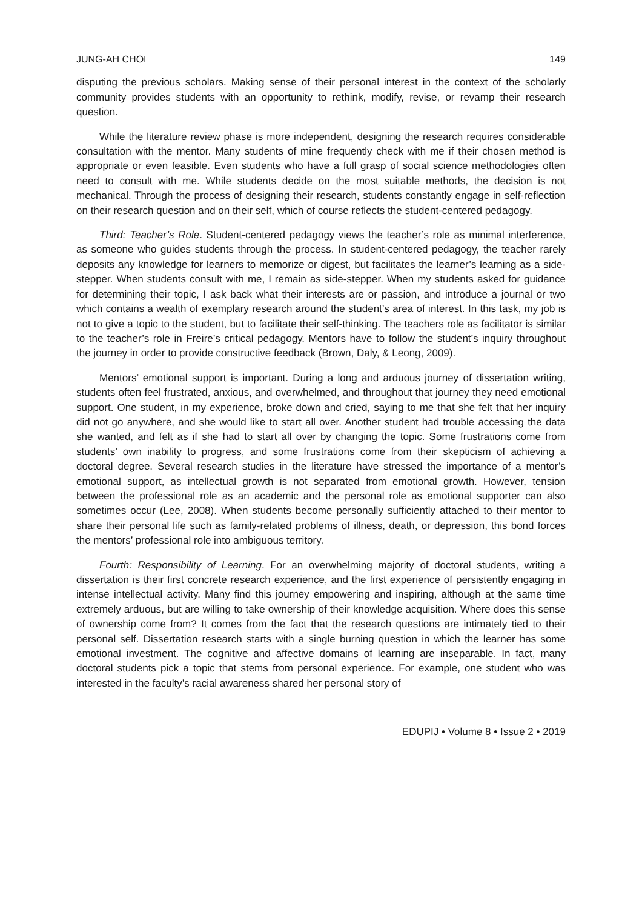JUNG-AH CHOI 149
disputing the previous scholars. Making sense of their personal interest in the context of the scholarly community provides students with an opportunity to rethink, modify, revise, or revamp their research question.
While the literature review phase is more independent, designing the research requires considerable consultation with the mentor. Many students of mine frequently check with me if their chosen method is appropriate or even feasible. Even students who have a full grasp of social science methodologies often need to consult with me. While students decide on the most suitable methods, the decision is not mechanical. Through the process of designing their research, students constantly engage in self-reflection on their research question and on their self, which of course reflects the student-centered pedagogy.
Third: Teacher’s Role. Student-centered pedagogy views the teacher’s role as minimal interference, as someone who guides students through the process. In student-centered pedagogy, the teacher rarely deposits any knowledge for learners to memorize or digest, but facilitates the learner’s learning as a side-stepper. When students consult with me, I remain as side-stepper. When my students asked for guidance for determining their topic, I ask back what their interests are or passion, and introduce a journal or two which contains a wealth of exemplary research around the student’s area of interest. In this task, my job is not to give a topic to the student, but to facilitate their self-thinking. The teachers role as facilitator is similar to the teacher’s role in Freire’s critical pedagogy. Mentors have to follow the student’s inquiry throughout the journey in order to provide constructive feedback (Brown, Daly, & Leong, 2009).
Mentors’ emotional support is important. During a long and arduous journey of dissertation writing, students often feel frustrated, anxious, and overwhelmed, and throughout that journey they need emotional support. One student, in my experience, broke down and cried, saying to me that she felt that her inquiry did not go anywhere, and she would like to start all over. Another student had trouble accessing the data she wanted, and felt as if she had to start all over by changing the topic. Some frustrations come from students’ own inability to progress, and some frustrations come from their skepticism of achieving a doctoral degree. Several research studies in the literature have stressed the importance of a mentor’s emotional support, as intellectual growth is not separated from emotional growth. However, tension between the professional role as an academic and the personal role as emotional supporter can also sometimes occur (Lee, 2008). When students become personally sufficiently attached to their mentor to share their personal life such as family-related problems of illness, death, or depression, this bond forces the mentors’ professional role into ambiguous territory.
Fourth: Responsibility of Learning. For an overwhelming majority of doctoral students, writing a dissertation is their first concrete research experience, and the first experience of persistently engaging in intense intellectual activity. Many find this journey empowering and inspiring, although at the same time extremely arduous, but are willing to take ownership of their knowledge acquisition. Where does this sense of ownership come from? It comes from the fact that the research questions are intimately tied to their personal self. Dissertation research starts with a single burning question in which the learner has some emotional investment. The cognitive and affective domains of learning are inseparable. In fact, many doctoral students pick a topic that stems from personal experience. For example, one student who was interested in the faculty’s racial awareness shared her personal story of
EDUPIJ • Volume 8 • Issue 2 • 2019